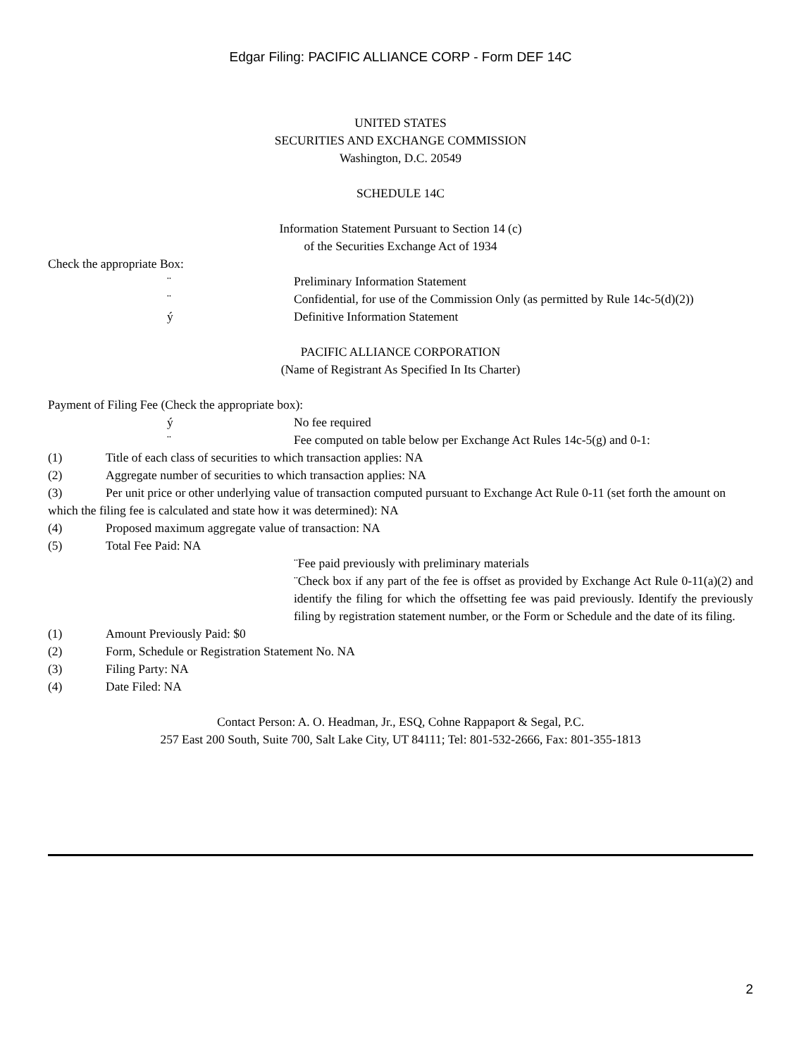Edgar Filing: PACIFIC ALLIANCE CORP - Form DEF 14C
UNITED STATES
SECURITIES AND EXCHANGE COMMISSION
Washington, D.C. 20549
SCHEDULE 14C
Information Statement Pursuant to Section 14 (c)
of the Securities Exchange Act of 1934
Check the appropriate Box:
¨ Preliminary Information Statement
¨ Confidential, for use of the Commission Only (as permitted by Rule 14c-5(d)(2))
ý Definitive Information Statement
PACIFIC ALLIANCE CORPORATION
(Name of Registrant As Specified In Its Charter)
Payment of Filing Fee (Check the appropriate box):
ý No fee required
¨ Fee computed on table below per Exchange Act Rules 14c-5(g) and 0-1:
(1) Title of each class of securities to which transaction applies: NA
(2) Aggregate number of securities to which transaction applies: NA
(3) Per unit price or other underlying value of transaction computed pursuant to Exchange Act Rule 0-11 (set forth the amount on which the filing fee is calculated and state how it was determined): NA
(4) Proposed maximum aggregate value of transaction: NA
(5) Total Fee Paid: NA
¨Fee paid previously with preliminary materials
¨Check box if any part of the fee is offset as provided by Exchange Act Rule 0-11(a)(2) and identify the filing for which the offsetting fee was paid previously. Identify the previously filing by registration statement number, or the Form or Schedule and the date of its filing.
(1) Amount Previously Paid: $0
(2) Form, Schedule or Registration Statement No. NA
(3) Filing Party: NA
(4) Date Filed: NA
Contact Person: A. O. Headman, Jr., ESQ, Cohne Rappaport & Segal, P.C.
257 East 200 South, Suite 700, Salt Lake City, UT 84111; Tel: 801-532-2666, Fax: 801-355-1813
2